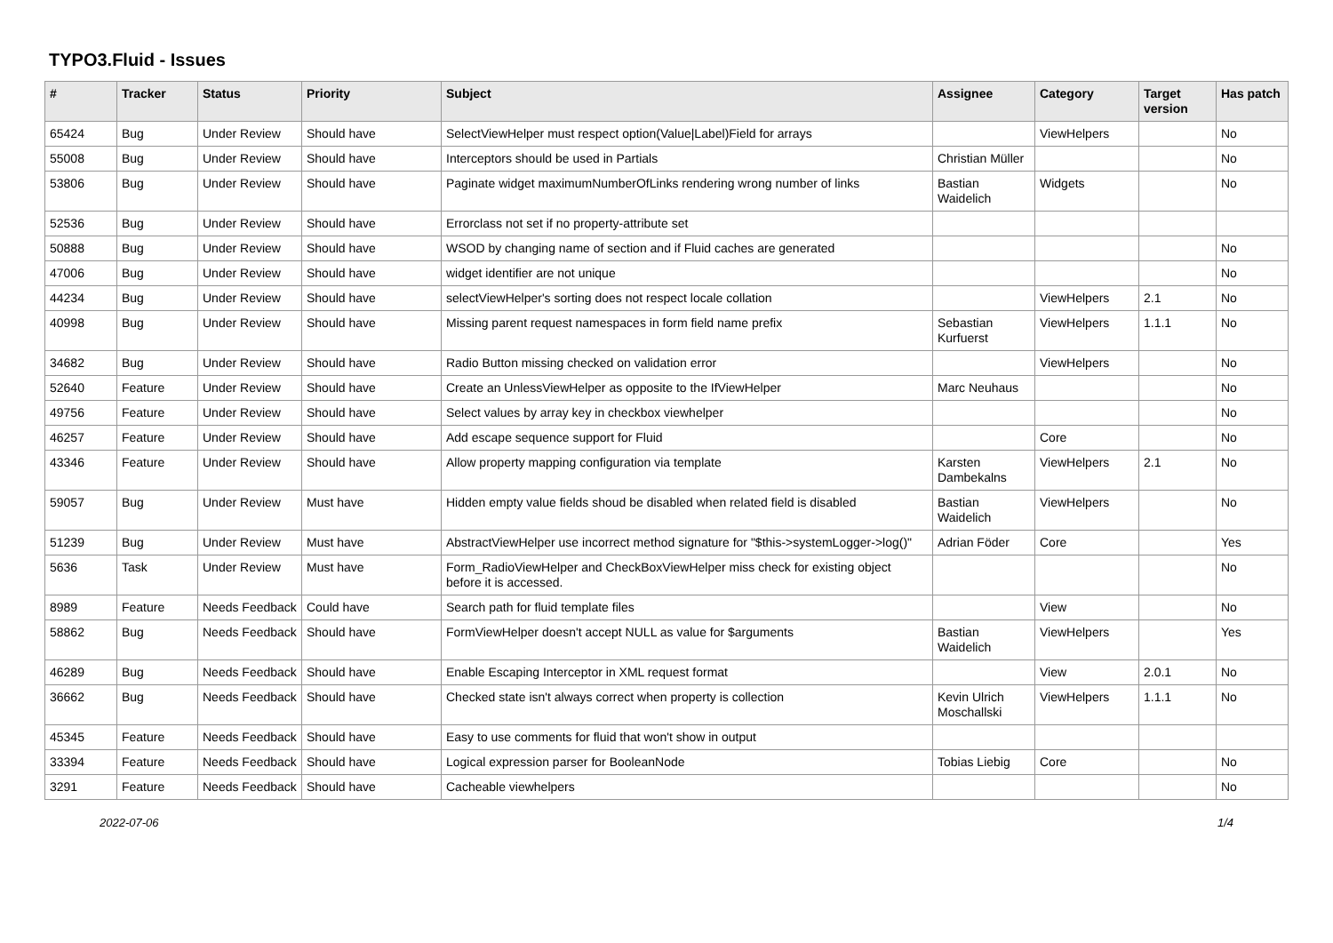TYPO3.Fluid - Issues
| # | Tracker | Status | Priority | Subject | Assignee | Category | Target version | Has patch |
| --- | --- | --- | --- | --- | --- | --- | --- | --- |
| 65424 | Bug | Under Review | Should have | SelectViewHelper must respect option(Value/Label)Field for arrays | | ViewHelpers | | No |
| 55008 | Bug | Under Review | Should have | Interceptors should be used in Partials | Christian Müller | | | No |
| 53806 | Bug | Under Review | Should have | Paginate widget maximumNumberOfLinks rendering wrong number of links | Bastian Waidelich | Widgets | | No |
| 52536 | Bug | Under Review | Should have | Errorclass not set if no property-attribute set | | | | |
| 50888 | Bug | Under Review | Should have | WSOD by changing name of section and if Fluid caches are generated | | | | No |
| 47006 | Bug | Under Review | Should have | widget identifier are not unique | | | | No |
| 44234 | Bug | Under Review | Should have | selectViewHelper's sorting does not respect locale collation | | ViewHelpers | 2.1 | No |
| 40998 | Bug | Under Review | Should have | Missing parent request namespaces in form field name prefix | Sebastian Kurfuerst | ViewHelpers | 1.1.1 | No |
| 34682 | Bug | Under Review | Should have | Radio Button missing checked on validation error | | ViewHelpers | | No |
| 52640 | Feature | Under Review | Should have | Create an UnlessViewHelper as opposite to the IfViewHelper | Marc Neuhaus | | | No |
| 49756 | Feature | Under Review | Should have | Select values by array key in checkbox viewhelper | | | | No |
| 46257 | Feature | Under Review | Should have | Add escape sequence support for Fluid | | Core | | No |
| 43346 | Feature | Under Review | Should have | Allow property mapping configuration via template | Karsten Dambekalns | ViewHelpers | 2.1 | No |
| 59057 | Bug | Under Review | Must have | Hidden empty value fields shoud be disabled when related field is disabled | Bastian Waidelich | ViewHelpers | | No |
| 51239 | Bug | Under Review | Must have | AbstractViewHelper use incorrect method signature for "$this->systemLogger->log()" | Adrian Föder | Core | | Yes |
| 5636 | Task | Under Review | Must have | Form_RadioViewHelper and CheckBoxViewHelper miss check for existing object before it is accessed. | | | | No |
| 8989 | Feature | Needs Feedback | Could have | Search path for fluid template files | | View | | No |
| 58862 | Bug | Needs Feedback | Should have | FormViewHelper doesn't accept NULL as value for $arguments | Bastian Waidelich | ViewHelpers | | Yes |
| 46289 | Bug | Needs Feedback | Should have | Enable Escaping Interceptor in XML request format | | View | 2.0.1 | No |
| 36662 | Bug | Needs Feedback | Should have | Checked state isn't always correct when property is collection | Kevin Ulrich Moschallski | ViewHelpers | 1.1.1 | No |
| 45345 | Feature | Needs Feedback | Should have | Easy to use comments for fluid that won't show in output | | | | |
| 33394 | Feature | Needs Feedback | Should have | Logical expression parser for BooleanNode | Tobias Liebig | Core | | No |
| 3291 | Feature | Needs Feedback | Should have | Cacheable viewhelpers | | | | No |
2022-07-06 1/4